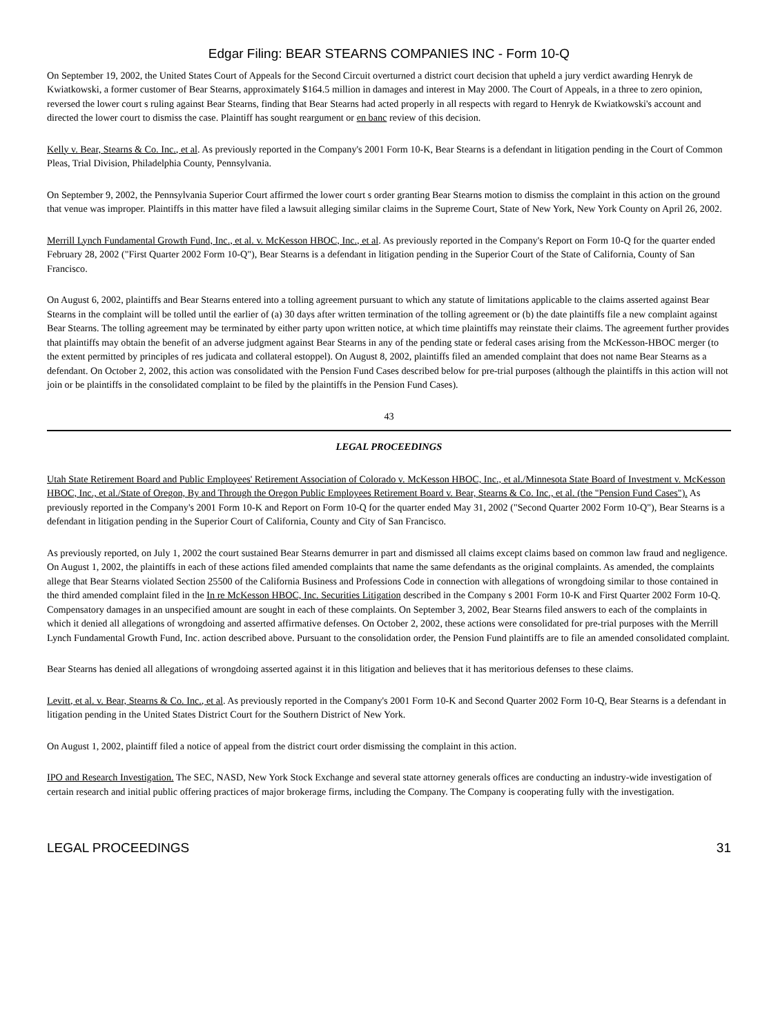Edgar Filing: BEAR STEARNS COMPANIES INC - Form 10-Q
On September 19, 2002, the United States Court of Appeals for the Second Circuit overturned a district court decision that upheld a jury verdict awarding Henryk de Kwiatkowski, a former customer of Bear Stearns, approximately $164.5 million in damages and interest in May 2000. The Court of Appeals, in a three to zero opinion, reversed the lower court s ruling against Bear Stearns, finding that Bear Stearns had acted properly in all respects with regard to Henryk de Kwiatkowski's account and directed the lower court to dismiss the case. Plaintiff has sought reargument or en banc review of this decision.
Kelly v. Bear, Stearns & Co. Inc., et al. As previously reported in the Company's 2001 Form 10-K, Bear Stearns is a defendant in litigation pending in the Court of Common Pleas, Trial Division, Philadelphia County, Pennsylvania.
On September 9, 2002, the Pennsylvania Superior Court affirmed the lower court s order granting Bear Stearns motion to dismiss the complaint in this action on the ground that venue was improper. Plaintiffs in this matter have filed a lawsuit alleging similar claims in the Supreme Court, State of New York, New York County on April 26, 2002.
Merrill Lynch Fundamental Growth Fund, Inc., et al. v. McKesson HBOC, Inc., et al. As previously reported in the Company's Report on Form 10-Q for the quarter ended February 28, 2002 ("First Quarter 2002 Form 10-Q"), Bear Stearns is a defendant in litigation pending in the Superior Court of the State of California, County of San Francisco.
On August 6, 2002, plaintiffs and Bear Stearns entered into a tolling agreement pursuant to which any statute of limitations applicable to the claims asserted against Bear Stearns in the complaint will be tolled until the earlier of (a) 30 days after written termination of the tolling agreement or (b) the date plaintiffs file a new complaint against Bear Stearns. The tolling agreement may be terminated by either party upon written notice, at which time plaintiffs may reinstate their claims. The agreement further provides that plaintiffs may obtain the benefit of an adverse judgment against Bear Stearns in any of the pending state or federal cases arising from the McKesson-HBOC merger (to the extent permitted by principles of res judicata and collateral estoppel). On August 8, 2002, plaintiffs filed an amended complaint that does not name Bear Stearns as a defendant. On October 2, 2002, this action was consolidated with the Pension Fund Cases described below for pre-trial purposes (although the plaintiffs in this action will not join or be plaintiffs in the consolidated complaint to be filed by the plaintiffs in the Pension Fund Cases).
43
LEGAL PROCEEDINGS
Utah State Retirement Board and Public Employees' Retirement Association of Colorado v. McKesson HBOC, Inc., et al./Minnesota State Board of Investment v. McKesson HBOC, Inc., et al./State of Oregon, By and Through the Oregon Public Employees Retirement Board v. Bear, Stearns & Co. Inc., et al. (the "Pension Fund Cases"). As previously reported in the Company's 2001 Form 10-K and Report on Form 10-Q for the quarter ended May 31, 2002 ("Second Quarter 2002 Form 10-Q"), Bear Stearns is a defendant in litigation pending in the Superior Court of California, County and City of San Francisco.
As previously reported, on July 1, 2002 the court sustained Bear Stearns demurrer in part and dismissed all claims except claims based on common law fraud and negligence. On August 1, 2002, the plaintiffs in each of these actions filed amended complaints that name the same defendants as the original complaints. As amended, the complaints allege that Bear Stearns violated Section 25500 of the California Business and Professions Code in connection with allegations of wrongdoing similar to those contained in the third amended complaint filed in the In re McKesson HBOC, Inc. Securities Litigation described in the Company s 2001 Form 10-K and First Quarter 2002 Form 10-Q. Compensatory damages in an unspecified amount are sought in each of these complaints. On September 3, 2002, Bear Stearns filed answers to each of the complaints in which it denied all allegations of wrongdoing and asserted affirmative defenses. On October 2, 2002, these actions were consolidated for pre-trial purposes with the Merrill Lynch Fundamental Growth Fund, Inc. action described above. Pursuant to the consolidation order, the Pension Fund plaintiffs are to file an amended consolidated complaint.
Bear Stearns has denied all allegations of wrongdoing asserted against it in this litigation and believes that it has meritorious defenses to these claims.
Levitt, et al. v. Bear, Stearns & Co. Inc., et al. As previously reported in the Company's 2001 Form 10-K and Second Quarter 2002 Form 10-Q, Bear Stearns is a defendant in litigation pending in the United States District Court for the Southern District of New York.
On August 1, 2002, plaintiff filed a notice of appeal from the district court order dismissing the complaint in this action.
IPO and Research Investigation. The SEC, NASD, New York Stock Exchange and several state attorney generals offices are conducting an industry-wide investigation of certain research and initial public offering practices of major brokerage firms, including the Company. The Company is cooperating fully with the investigation.
LEGAL PROCEEDINGS 31